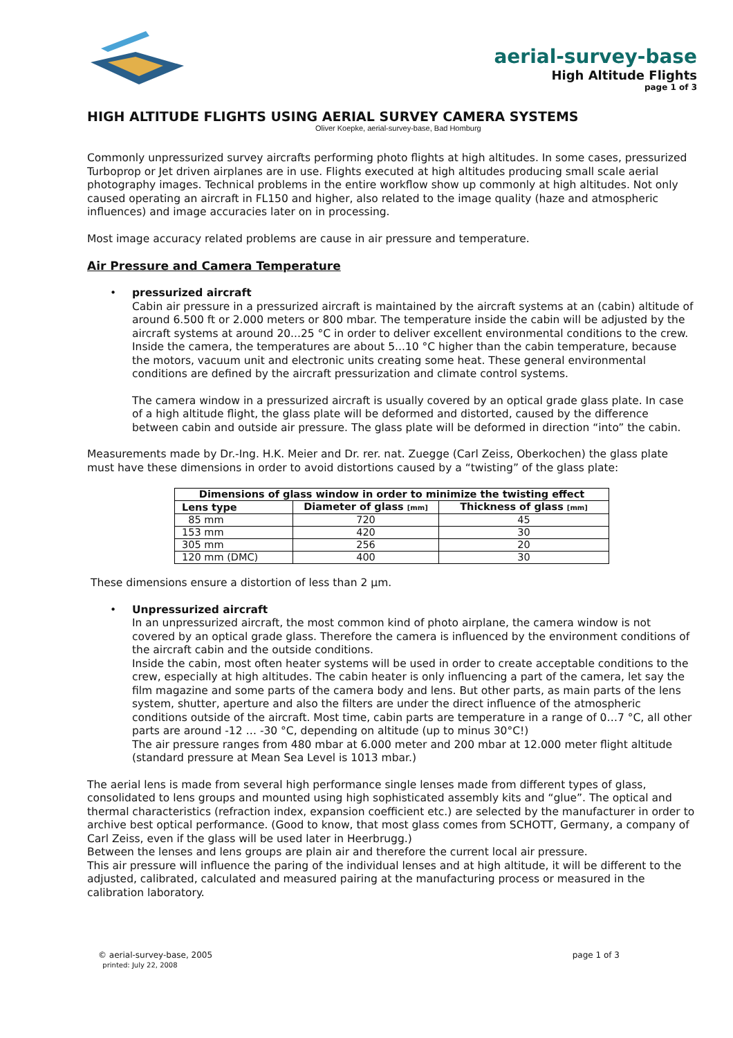aerial-survey-base
High Altitude Flights
page 1 of 3
HIGH ALTITUDE FLIGHTS USING AERIAL SURVEY CAMERA SYSTEMS
Oliver Koepke, aerial-survey-base, Bad Homburg
Commonly unpressurized survey aircrafts performing photo flights at high altitudes. In some cases, pressurized Turboprop or Jet driven airplanes are in use. Flights executed at high altitudes producing small scale aerial photography images. Technical problems in the entire workflow show up commonly at high altitudes. Not only caused operating an aircraft in FL150 and higher, also related to the image quality (haze and atmospheric influences) and image accuracies later on in processing.
Most image accuracy related problems are cause in air pressure and temperature.
Air Pressure and Camera Temperature
•
pressurized aircraft
Cabin air pressure in a pressurized aircraft is maintained by the aircraft systems at an (cabin) altitude of around 6.500 ft or 2.000 meters or 800 mbar. The temperature inside the cabin will be adjusted by the aircraft systems at around 20...25 °C in order to deliver excellent environmental conditions to the crew.
Inside the camera, the temperatures are about 5...10 °C higher than the cabin temperature, because the motors, vacuum unit and electronic units creating some heat. These general environmental conditions are defined by the aircraft pressurization and climate control systems.
The camera window in a pressurized aircraft is usually covered by an optical grade glass plate. In case of a high altitude flight, the glass plate will be deformed and distorted, caused by the difference between cabin and outside air pressure. The glass plate will be deformed in direction “into” the cabin.
Measurements made by Dr.-Ing. H.K. Meier and Dr. rer. nat. Zuegge (Carl Zeiss, Oberkochen) the glass plate must have these dimensions in order to avoid distortions caused by a “twisting” of the glass plate:
| Dimensions of glass window in order to minimize the twisting effect | | |
| --- | --- | --- |
| Lens type | Diameter of glass [mm] | Thickness of glass [mm] |
| 85 mm | 720 | 45 |
| 153 mm | 420 | 30 |
| 305 mm | 256 | 20 |
| 120 mm (DMC) | 400 | 30 |
These dimensions ensure a distortion of less than 2 µm.
•
Unpressurized aircraft
In an unpressurized aircraft, the most common kind of photo airplane, the camera window is not covered by an optical grade glass. Therefore the camera is influenced by the environment conditions of the aircraft cabin and the outside conditions.
Inside the cabin, most often heater systems will be used in order to create acceptable conditions to the crew, especially at high altitudes. The cabin heater is only influencing a part of the camera, let say the film magazine and some parts of the camera body and lens. But other parts, as main parts of the lens system, shutter, aperture and also the filters are under the direct influence of the atmospheric conditions outside of the aircraft. Most time, cabin parts are temperature in a range of 0…7 °C, all other parts are around -12 … -30 °C, depending on altitude (up to minus 30°C!)
The air pressure ranges from 480 mbar at 6.000 meter and 200 mbar at 12.000 meter flight altitude (standard pressure at Mean Sea Level is 1013 mbar.)
The aerial lens is made from several high performance single lenses made from different types of glass, consolidated to lens groups and mounted using high sophisticated assembly kits and “glue”. The optical and thermal characteristics (refraction index, expansion coefficient etc.) are selected by the manufacturer in order to archive best optical performance. (Good to know, that most glass comes from SCHOTT, Germany, a company of Carl Zeiss, even if the glass will be used later in Heerbrugg.)
Between the lenses and lens groups are plain air and therefore the current local air pressure.
This air pressure will influence the paring of the individual lenses and at high altitude, it will be different to the adjusted, calibrated, calculated and measured pairing at the manufacturing process or measured in the calibration laboratory.
© aerial-survey-base, 2005
printed: July 22, 2008
page 1 of 3